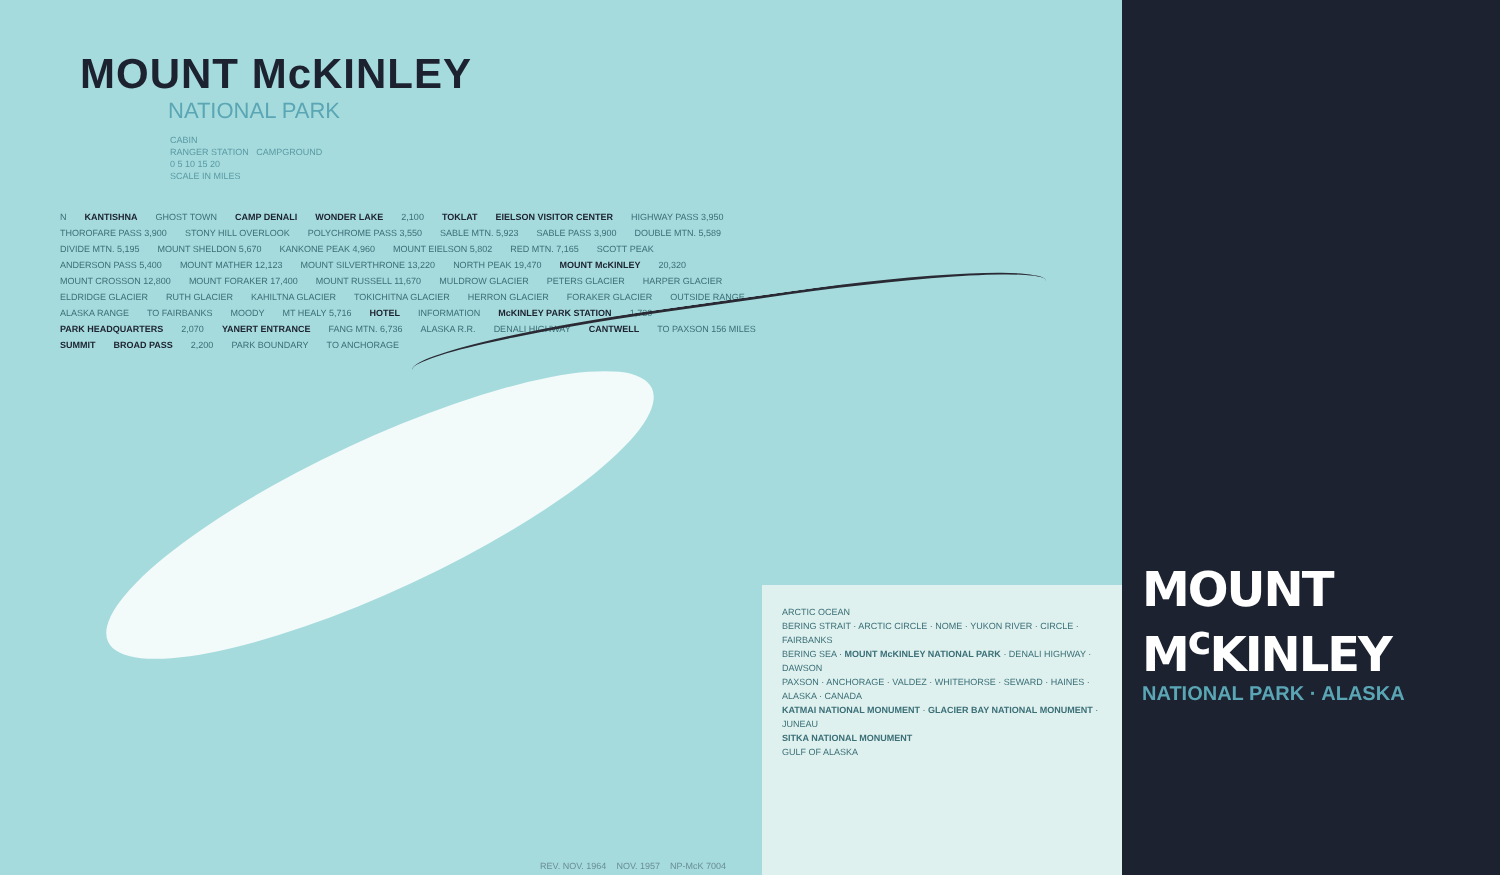MOUNT McKINLEY
NATIONAL PARK
CABIN
RANGER STATION CAMPGROUND
0 5 10 15 20
SCALE IN MILES
N KANTISHNA GHOST TOWN CAMP DENALI WONDER LAKE 2,100 TOKLAT EIELSON VISITOR CENTER HIGHWAY PASS 3,950 THOROFARE PASS 3,900 STONY HILL OVERLOOK POLYCHROME PASS 3,550 SABLE MTN. 5,923 SABLE PASS 3,900 DOUBLE MTN. 5,589 DIVIDE MTN. 5,195 MOUNT SHELDON 5,670 KANKONE PEAK 4,960 MOUNT EIELSON 5,802 RED MTN. 7,165 SCOTT PEAK ANDERSON PASS 5,400 MOUNT MATHER 12,123 MOUNT SILVERTHRONE 13,220 NORTH PEAK 19,470 MOUNT McKINLEY 20,320 MOUNT CROSSON 12,800 MOUNT FORAKER 17,400 MOUNT RUSSELL 11,670 MULDROW GLACIER PETERS GLACIER HARPER GLACIER ELDRIDGE GLACIER RUTH GLACIER KAHILTNA GLACIER TOKICHITNA GLACIER HERRON GLACIER FORAKER GLACIER OUTSIDE RANGE ALASKA RANGE TO FAIRBANKS MOODY MT HEALY 5,716 HOTEL INFORMATION McKINLEY PARK STATION 1,730 PARK HEADQUARTERS 2,070 YANERT ENTRANCE FANG MTN. 6,736 ALASKA R.R. DENALI HIGHWAY CANTWELL TO PAXSON 156 MILES SUMMIT BROAD PASS 2,200 PARK BOUNDARY TO ANCHORAGE
ARCTIC OCEAN
BERING STRAIT · ARCTIC CIRCLE · NOME · YUKON RIVER · CIRCLE · FAIRBANKS
BERING SEA · MOUNT McKINLEY NATIONAL PARK · DENALI HIGHWAY · DAWSON
PAXSON · ANCHORAGE · VALDEZ · WHITEHORSE · SEWARD · HAINES · ALASKA · CANADA
KATMAI NATIONAL MONUMENT · GLACIER BAY NATIONAL MONUMENT · JUNEAU
SITKA NATIONAL MONUMENT
GULF OF ALASKA
REV. NOV. 1964 NOV. 1957 NP-McK 7004
MOUNT M<sup>c</sup>KINLEY
NATIONAL PARK · ALASKA